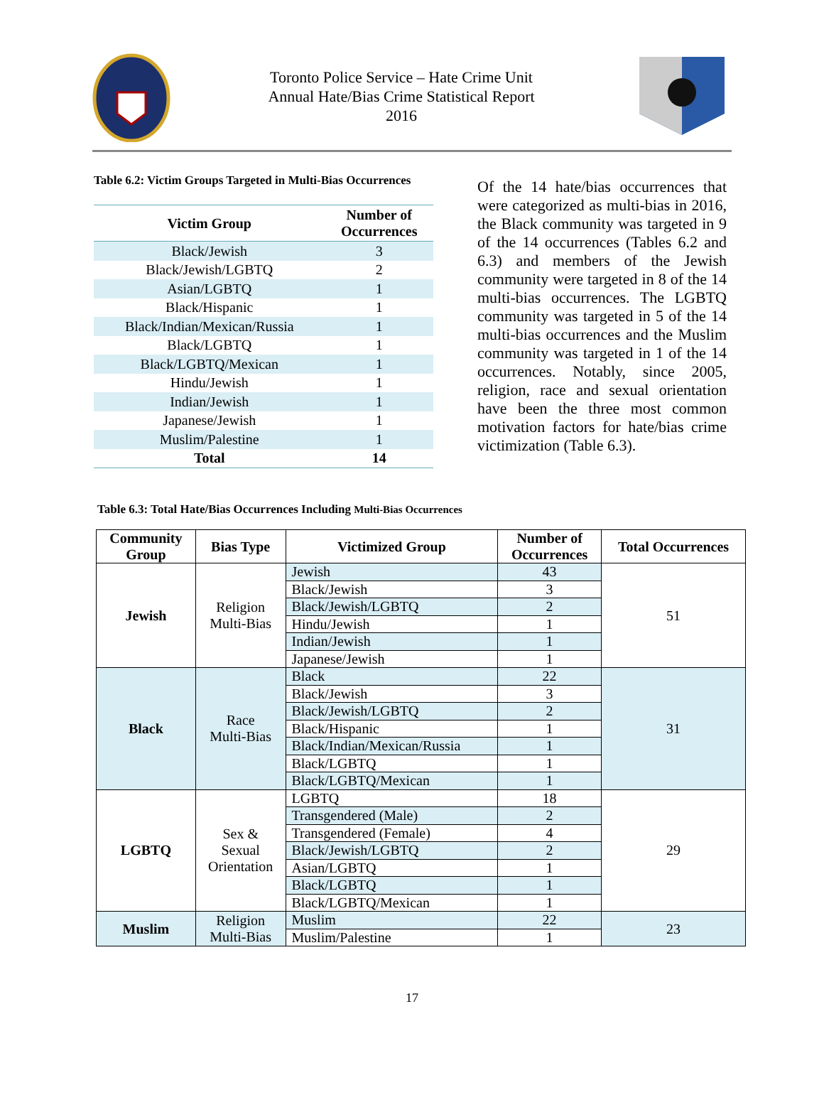Toronto Police Service – Hate Crime Unit
Annual Hate/Bias Crime Statistical Report
2016
Table 6.2: Victim Groups Targeted in Multi-Bias Occurrences
| Victim Group | Number of Occurrences |
| --- | --- |
| Black/Jewish | 3 |
| Black/Jewish/LGBTQ | 2 |
| Asian/LGBTQ | 1 |
| Black/Hispanic | 1 |
| Black/Indian/Mexican/Russia | 1 |
| Black/LGBTQ | 1 |
| Black/LGBTQ/Mexican | 1 |
| Hindu/Jewish | 1 |
| Indian/Jewish | 1 |
| Japanese/Jewish | 1 |
| Muslim/Palestine | 1 |
| Total | 14 |
Of the 14 hate/bias occurrences that were categorized as multi-bias in 2016, the Black community was targeted in 9 of the 14 occurrences (Tables 6.2 and 6.3) and members of the Jewish community were targeted in 8 of the 14 multi-bias occurrences. The LGBTQ community was targeted in 5 of the 14 multi-bias occurrences and the Muslim community was targeted in 1 of the 14 occurrences. Notably, since 2005, religion, race and sexual orientation have been the three most common motivation factors for hate/bias crime victimization (Table 6.3).
Table 6.3: Total Hate/Bias Occurrences Including Multi-Bias Occurrences
| Community Group | Bias Type | Victimized Group | Number of Occurrences | Total Occurrences |
| --- | --- | --- | --- | --- |
| Jewish | Religion Multi-Bias | Jewish | 43 | 51 |
| | | Black/Jewish | 3 | |
| | | Black/Jewish/LGBTQ | 2 | |
| | | Hindu/Jewish | 1 | |
| | | Indian/Jewish | 1 | |
| | | Japanese/Jewish | 1 | |
| Black | Race Multi-Bias | Black | 22 | 31 |
| | | Black/Jewish | 3 | |
| | | Black/Jewish/LGBTQ | 2 | |
| | | Black/Hispanic | 1 | |
| | | Black/Indian/Mexican/Russia | 1 | |
| | | Black/LGBTQ | 1 | |
| | | Black/LGBTQ/Mexican | 1 | |
| LGBTQ | Sex & Sexual Orientation | LGBTQ | 18 | 29 |
| | | Transgendered (Male) | 2 | |
| | | Transgendered (Female) | 4 | |
| | | Black/Jewish/LGBTQ | 2 | |
| | | Asian/LGBTQ | 1 | |
| | | Black/LGBTQ | 1 | |
| | | Black/LGBTQ/Mexican | 1 | |
| Muslim | Religion Multi-Bias | Muslim | 22 | 23 |
| | | Muslim/Palestine | 1 | |
17